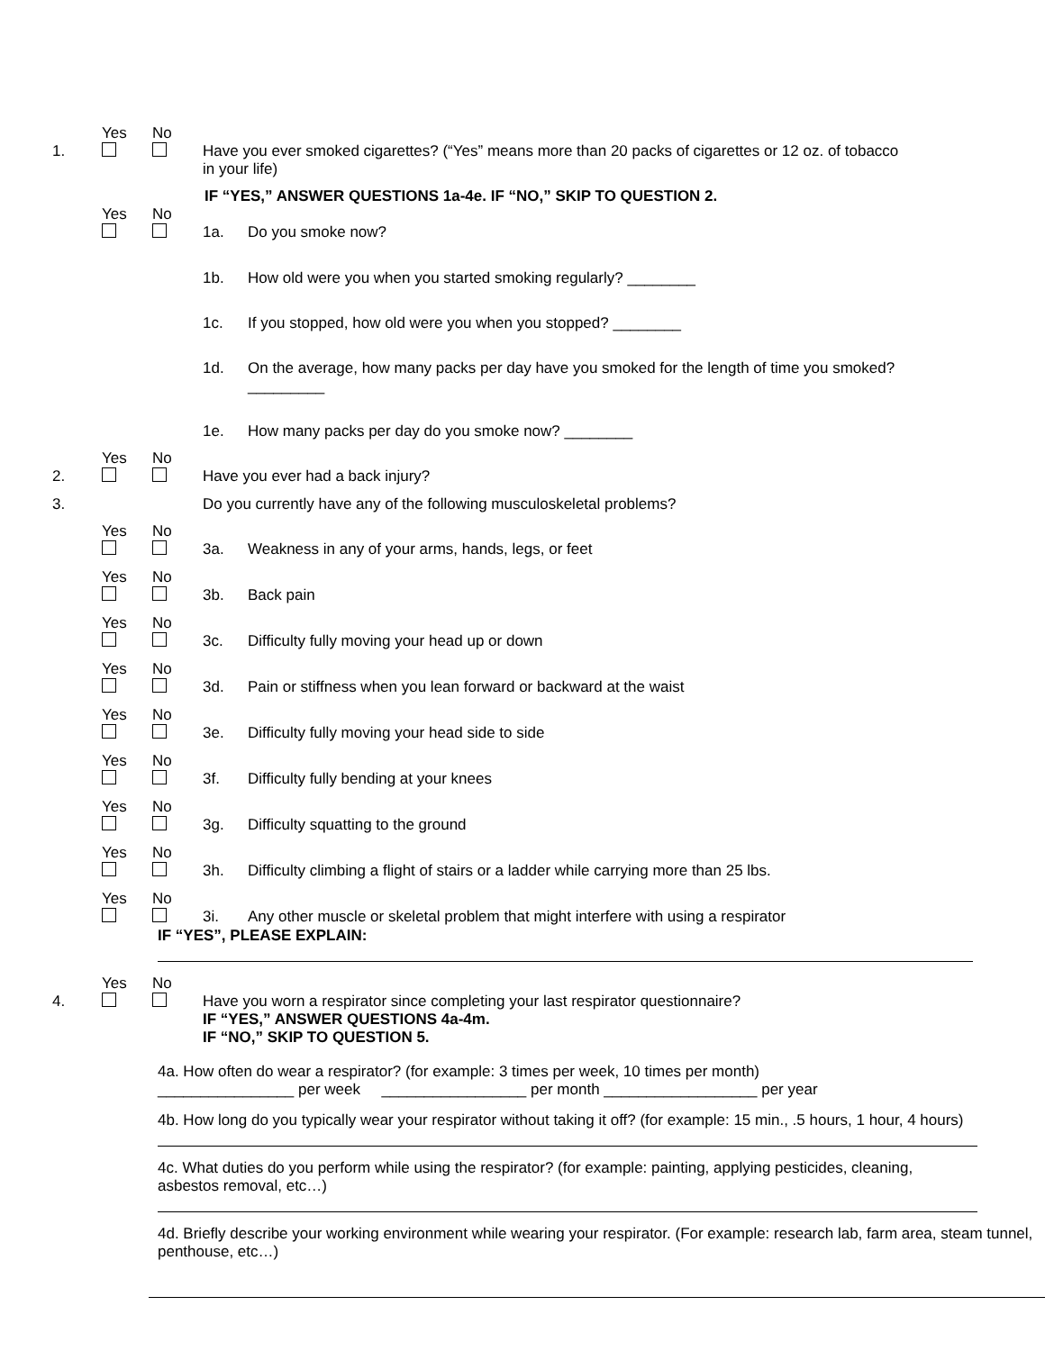1.
Yes
No
Have you ever smoked cigarettes? (“Yes” means more than 20 packs of cigarettes or 12 oz. of tobacco in your life)
IF “YES,” ANSWER QUESTIONS 1a-4e. IF “NO,” SKIP TO QUESTION 2.
Yes
No
1a. Do you smoke now?
1b. How old were you when you started smoking regularly? ________
1c. If you stopped, how old were you when you stopped? ________
1d. On the average, how many packs per day have you smoked for the length of time you smoked? _________
1e. How many packs per day do you smoke now? ________
2.
Yes
No
Have you ever had a back injury?
3. Do you currently have any of the following musculoskeletal problems?
Yes
No
3a. Weakness in any of your arms, hands, legs, or feet
Yes
No
3b. Back pain
Yes
No
3c. Difficulty fully moving your head up or down
Yes
No
3d. Pain or stiffness when you lean forward or backward at the waist
Yes
No
3e. Difficulty fully moving your head side to side
Yes
No
3f. Difficulty fully bending at your knees
Yes
No
3g. Difficulty squatting to the ground
Yes
No
3h. Difficulty climbing a flight of stairs or a ladder while carrying more than 25 lbs.
Yes
No
3i. Any other muscle or skeletal problem that might interfere with using a respirator
IF “YES”, PLEASE EXPLAIN:
4.
Yes
No
Have you worn a respirator since completing your last respirator questionnaire?
IF “YES,” ANSWER QUESTIONS 4a-4m.
IF “NO,” SKIP TO QUESTION 5.
4a. How often do wear a respirator? (for example: 3 times per week, 10 times per month)
________________ per week _________________ per month __________________ per year
4b. How long do you typically wear your respirator without taking it off? (for example: 15 min., .5 hours, 1 hour, 4 hours)
4c. What duties do you perform while using the respirator? (for example: painting, applying pesticides, cleaning, asbestos removal, etc…)
4d. Briefly describe your working environment while wearing your respirator. (For example: research lab, farm area, steam tunnel, penthouse, etc…)